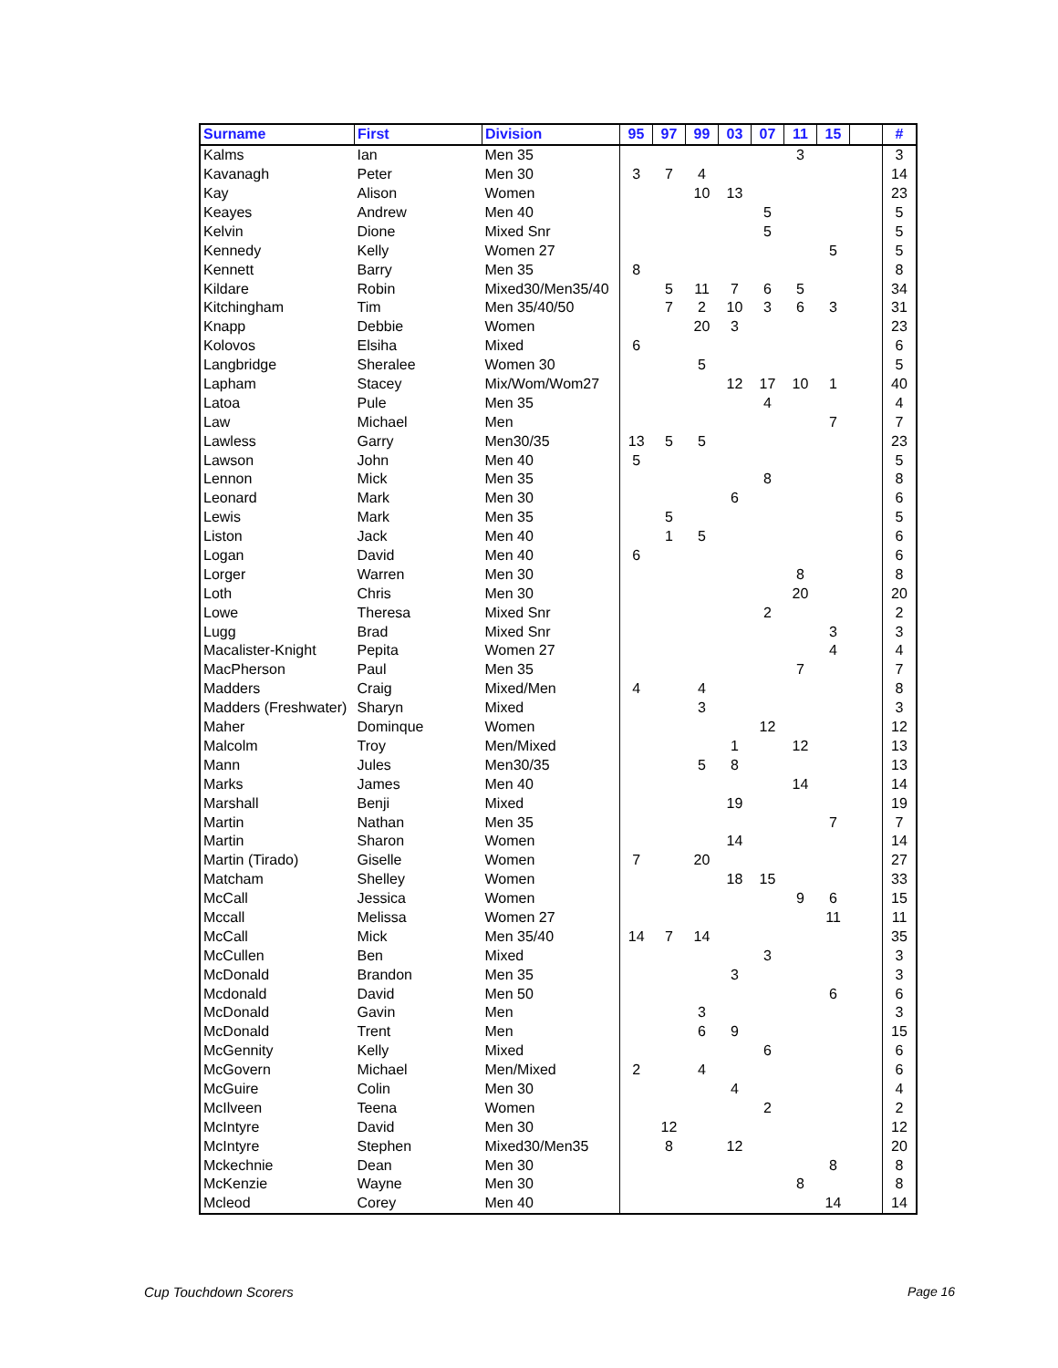| Surname | First | Division | 95 | 97 | 99 | 03 | 07 | 11 | 15 | | # |
| --- | --- | --- | --- | --- | --- | --- | --- | --- | --- | --- | --- |
| Kalms | Ian | Men 35 | | | | | | 3 | | | 3 |
| Kavanagh | Peter | Men 30 | 3 | 7 | 4 | | | | | | 14 |
| Kay | Alison | Women | | | 10 | 13 | | | | | 23 |
| Keayes | Andrew | Men 40 | | | | | 5 | | | | 5 |
| Kelvin | Dione | Mixed Snr | | | | | 5 | | | | 5 |
| Kennedy | Kelly | Women 27 | | | | | | | 5 | | 5 |
| Kennett | Barry | Men 35 | 8 | | | | | | | | 8 |
| Kildare | Robin | Mixed30/Men35/40 | | 5 | 11 | 7 | 6 | 5 | | | 34 |
| Kitchingham | Tim | Men 35/40/50 | | 7 | 2 | 10 | 3 | 6 | 3 | | 31 |
| Knapp | Debbie | Women | | | 20 | 3 | | | | | 23 |
| Kolovos | Elsiha | Mixed | 6 | | | | | | | | 6 |
| Langbridge | Sheralee | Women 30 | | | 5 | | | | | | 5 |
| Lapham | Stacey | Mix/Wom/Wom27 | | | | 12 | 17 | 10 | 1 | | 40 |
| Latoa | Pule | Men 35 | | | | | 4 | | | | 4 |
| Law | Michael | Men | | | | | | | 7 | | 7 |
| Lawless | Garry | Men30/35 | 13 | 5 | 5 | | | | | | 23 |
| Lawson | John | Men 40 | 5 | | | | | | | | 5 |
| Lennon | Mick | Men 35 | | | | | 8 | | | | 8 |
| Leonard | Mark | Men 30 | | | | 6 | | | | | 6 |
| Lewis | Mark | Men 35 | | 5 | | | | | | | 5 |
| Liston | Jack | Men 40 | | 1 | 5 | | | | | | 6 |
| Logan | David | Men 40 | 6 | | | | | | | | 6 |
| Lorger | Warren | Men 30 | | | | | | 8 | | | 8 |
| Loth | Chris | Men 30 | | | | | | 20 | | | 20 |
| Lowe | Theresa | Mixed Snr | | | | | 2 | | | | 2 |
| Lugg | Brad | Mixed Snr | | | | | | | 3 | | 3 |
| Macalister-Knight | Pepita | Women 27 | | | | | | | 4 | | 4 |
| MacPherson | Paul | Men 35 | | | | | | 7 | | | 7 |
| Madders | Craig | Mixed/Men | 4 | | 4 | | | | | | 8 |
| Madders (Freshwater) | Sharyn | Mixed | | | 3 | | | | | | 3 |
| Maher | Dominque | Women | | | | | 12 | | | | 12 |
| Malcolm | Troy | Men/Mixed | | | | 1 | | 12 | | | 13 |
| Mann | Jules | Men30/35 | | | 5 | 8 | | | | | 13 |
| Marks | James | Men 40 | | | | | | 14 | | | 14 |
| Marshall | Benji | Mixed | | | | 19 | | | | | 19 |
| Martin | Nathan | Men 35 | | | | | | | 7 | | 7 |
| Martin | Sharon | Women | | | | 14 | | | | | 14 |
| Martin (Tirado) | Giselle | Women | 7 | | 20 | | | | | | 27 |
| Matcham | Shelley | Women | | | | 18 | 15 | | | | 33 |
| McCall | Jessica | Women | | | | | | 9 | 6 | | 15 |
| Mccall | Melissa | Women 27 | | | | | | | 11 | | 11 |
| McCall | Mick | Men 35/40 | 14 | 7 | 14 | | | | | | 35 |
| McCullen | Ben | Mixed | | | | | 3 | | | | 3 |
| McDonald | Brandon | Men 35 | | | | 3 | | | | | 3 |
| Mcdonald | David | Men 50 | | | | | | | 6 | | 6 |
| McDonald | Gavin | Men | | | 3 | | | | | | 3 |
| McDonald | Trent | Men | | | 6 | 9 | | | | | 15 |
| McGennity | Kelly | Mixed | | | | | 6 | | | | 6 |
| McGovern | Michael | Men/Mixed | 2 | | 4 | | | | | | 6 |
| McGuire | Colin | Men 30 | | | | 4 | | | | | 4 |
| McIlveen | Teena | Women | | | | | 2 | | | | 2 |
| McIntyre | David | Men 30 | | 12 | | | | | | | 12 |
| McIntyre | Stephen | Mixed30/Men35 | | 8 | | 12 | | | | | 20 |
| Mckechnie | Dean | Men 30 | | | | | | | 8 | | 8 |
| McKenzie | Wayne | Men 30 | | | | | | 8 | | | 8 |
| Mcleod | Corey | Men 40 | | | | | | | 14 | | 14 |
Cup Touchdown Scorers Page 16